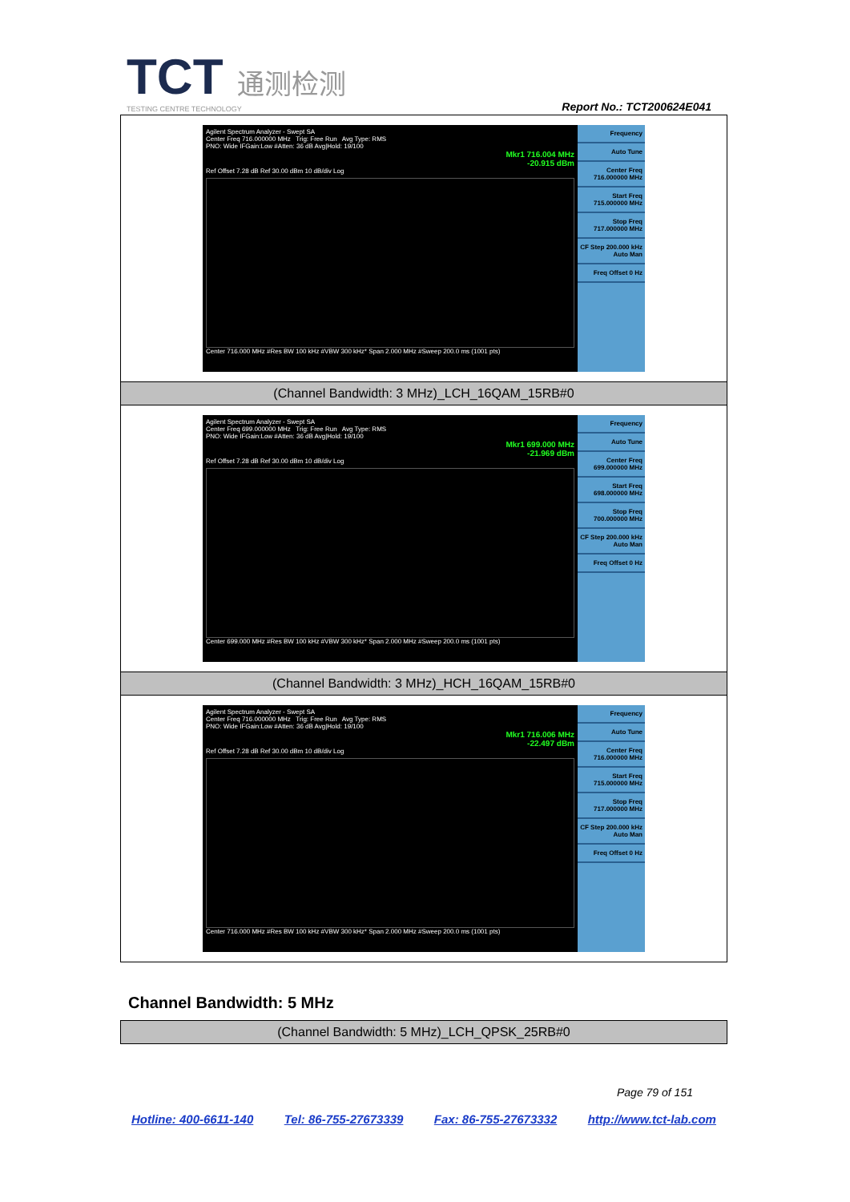TCT 通测检测
TESTING CENTRE TECHNOLOGY
Report No.: TCT200624E041
| Agilent Spectrum Analyzer - Swept SA Center Freq 716.000000 MHz Trig: Free Run Avg Type: RMS PNO: Wide IFGain:Low #Atten: 36 dB Avg/Hold: 19/100 Mkr1 716.004 MHz -20.915 dBm Ref Offset 7.28 dB Ref 30.00 dBm 10 dB/div Log Center 716.000 MHz #Res BW 100 kHz #VBW 300 kHz* Span 2.000 MHz #Sweep 200.0 ms (1001 pts) Frequency Auto Tune Center Freq 716.000000 MHz Start Freq 715.000000 MHz Stop Freq 717.000000 MHz CF Step 200.000 kHz Auto Man Freq Offset 0 Hz |
| (Channel Bandwidth: 3 MHz)_LCH_16QAM_15RB#0 |
| Agilent Spectrum Analyzer - Swept SA Center Freq 699.000000 MHz Trig: Free Run Avg Type: RMS PNO: Wide IFGain:Low #Atten: 36 dB Avg/Hold: 19/100 Mkr1 699.000 MHz -21.969 dBm Ref Offset 7.28 dB Ref 30.00 dBm 10 dB/div Log Center 699.000 MHz #Res BW 100 kHz #VBW 300 kHz* Span 2.000 MHz #Sweep 200.0 ms (1001 pts) Frequency Auto Tune Center Freq 699.000000 MHz Start Freq 698.000000 MHz Stop Freq 700.000000 MHz CF Step 200.000 kHz Auto Man Freq Offset 0 Hz |
| (Channel Bandwidth: 3 MHz)_HCH_16QAM_15RB#0 |
| Agilent Spectrum Analyzer - Swept SA Center Freq 716.000000 MHz Trig: Free Run Avg Type: RMS PNO: Wide IFGain:Low #Atten: 36 dB Avg/Hold: 19/100 Mkr1 716.006 MHz -22.497 dBm Ref Offset 7.28 dB Ref 30.00 dBm 10 dB/div Log Center 716.000 MHz #Res BW 100 kHz #VBW 300 kHz* Span 2.000 MHz #Sweep 200.0 ms (1001 pts) Frequency Auto Tune Center Freq 716.000000 MHz Start Freq 715.000000 MHz Stop Freq 717.000000 MHz CF Step 200.000 kHz Auto Man Freq Offset 0 Hz |
Channel Bandwidth: 5 MHz
| (Channel Bandwidth: 5 MHz)_LCH_QPSK_25RB#0 |
Page 79 of 151
Hotline: 400-6611-140 Tel: 86-755-27673339 Fax: 86-755-27673332 http://www.tct-lab.com